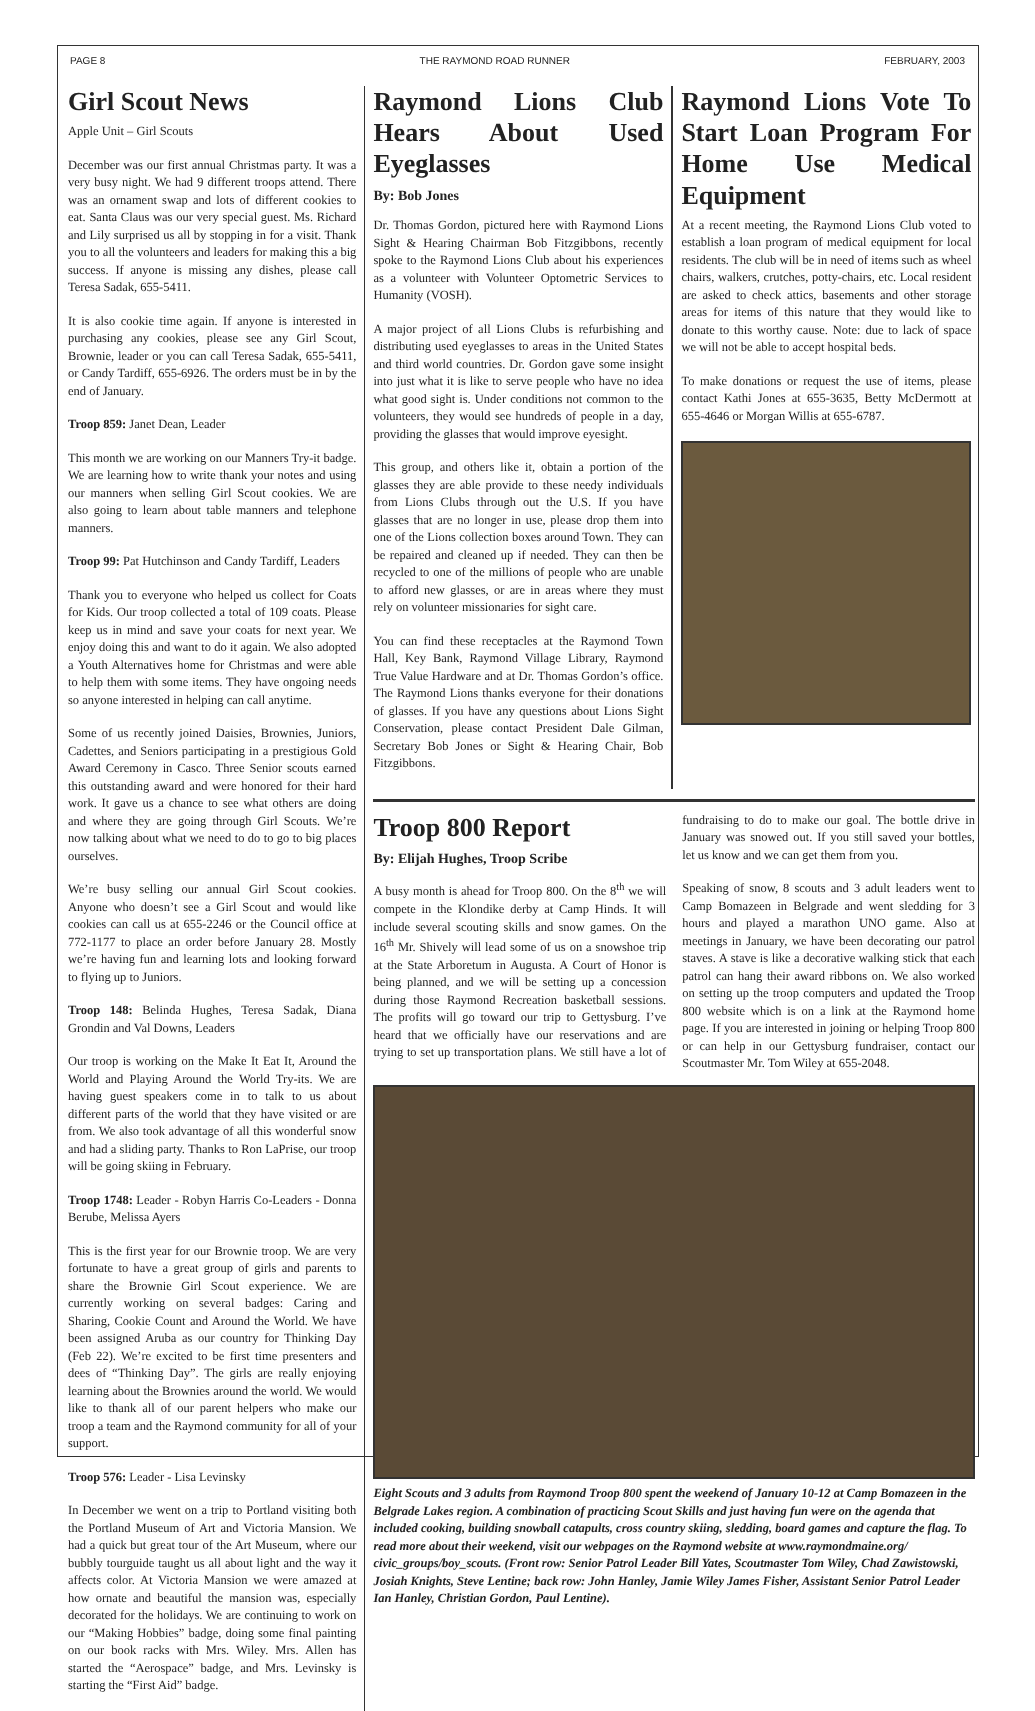PAGE 8 THE RAYMOND ROAD RUNNER FEBRUARY, 2003
Girl Scout News
Apple Unit – Girl Scouts
December was our first annual Christmas party. It was a very busy night. We had 9 different troops attend. There was an ornament swap and lots of different cookies to eat. Santa Claus was our very special guest. Ms. Richard and Lily surprised us all by stopping in for a visit. Thank you to all the volunteers and leaders for making this a big success. If anyone is missing any dishes, please call Teresa Sadak, 655-5411.
It is also cookie time again. If anyone is interested in purchasing any cookies, please see any Girl Scout, Brownie, leader or you can call Teresa Sadak, 655-5411, or Candy Tardiff, 655-6926. The orders must be in by the end of January.
Troop 859: Janet Dean, Leader
This month we are working on our Manners Try-it badge. We are learning how to write thank your notes and using our manners when selling Girl Scout cookies. We are also going to learn about table manners and telephone manners.
Troop 99: Pat Hutchinson and Candy Tardiff, Leaders
Thank you to everyone who helped us collect for Coats for Kids. Our troop collected a total of 109 coats. Please keep us in mind and save your coats for next year. We enjoy doing this and want to do it again. We also adopted a Youth Alternatives home for Christmas and were able to help them with some items. They have ongoing needs so anyone interested in helping can call anytime.
Some of us recently joined Daisies, Brownies, Juniors, Cadettes, and Seniors participating in a prestigious Gold Award Ceremony in Casco. Three Senior scouts earned this outstanding award and were honored for their hard work. It gave us a chance to see what others are doing and where they are going through Girl Scouts. We’re now talking about what we need to do to go to big places ourselves.
We’re busy selling our annual Girl Scout cookies. Anyone who doesn’t see a Girl Scout and would like cookies can call us at 655-2246 or the Council office at 772-1177 to place an order before January 28. Mostly we’re having fun and learning lots and looking forward to flying up to Juniors.
Troop 148: Belinda Hughes, Teresa Sadak, Diana Grondin and Val Downs, Leaders
Our troop is working on the Make It Eat It, Around the World and Playing Around the World Try-its. We are having guest speakers come in to talk to us about different parts of the world that they have visited or are from. We also took advantage of all this wonderful snow and had a sliding party. Thanks to Ron LaPrise, our troop will be going skiing in February.
Troop 1748: Leader - Robyn Harris Co-Leaders - Donna Berube, Melissa Ayers
This is the first year for our Brownie troop. We are very fortunate to have a great group of girls and parents to share the Brownie Girl Scout experience. We are currently working on several badges: Caring and Sharing, Cookie Count and Around the World. We have been assigned Aruba as our country for Thinking Day (Feb 22). We’re excited to be first time presenters and dees of “Thinking Day”. The girls are really enjoying learning about the Brownies around the world. We would like to thank all of our parent helpers who make our troop a team and the Raymond community for all of your support.
Troop 576: Leader - Lisa Levinsky
In December we went on a trip to Portland visiting both the Portland Museum of Art and Victoria Mansion. We had a quick but great tour of the Art Museum, where our bubbly tourguide taught us all about light and the way it affects color. At Victoria Mansion we were amazed at how ornate and beautiful the mansion was, especially decorated for the holidays. We are continuing to work on our “Making Hobbies” badge, doing some final painting on our book racks with Mrs. Wiley. Mrs. Allen has started the “Aerospace” badge, and Mrs. Levinsky is starting the “First Aid” badge.
Raymond Lions Club Hears About Used Eyeglasses
By: Bob Jones
Dr. Thomas Gordon, pictured here with Raymond Lions Sight & Hearing Chairman Bob Fitzgibbons, recently spoke to the Raymond Lions Club about his experiences as a volunteer with Volunteer Optometric Services to Humanity (VOSH).
A major project of all Lions Clubs is refurbishing and distributing used eyeglasses to areas in the United States and third world countries. Dr. Gordon gave some insight into just what it is like to serve people who have no idea what good sight is. Under conditions not common to the volunteers, they would see hundreds of people in a day, providing the glasses that would improve eyesight.
This group, and others like it, obtain a portion of the glasses they are able provide to these needy individuals from Lions Clubs through out the U.S. If you have glasses that are no longer in use, please drop them into one of the Lions collection boxes around Town. They can be repaired and cleaned up if needed. They can then be recycled to one of the millions of people who are unable to afford new glasses, or are in areas where they must rely on volunteer missionaries for sight care.
You can find these receptacles at the Raymond Town Hall, Key Bank, Raymond Village Library, Raymond True Value Hardware and at Dr. Thomas Gordon’s office. The Raymond Lions thanks everyone for their donations of glasses. If you have any questions about Lions Sight Conservation, please contact President Dale Gilman, Secretary Bob Jones or Sight & Hearing Chair, Bob Fitzgibbons.
Raymond Lions Vote To Start Loan Program For Home Use Medical Equipment
At a recent meeting, the Raymond Lions Club voted to establish a loan program of medical equipment for local residents. The club will be in need of items such as wheel chairs, walkers, crutches, potty-chairs, etc. Local resident are asked to check attics, basements and other storage areas for items of this nature that they would like to donate to this worthy cause. Note: due to lack of space we will not be able to accept hospital beds.
To make donations or request the use of items, please contact Kathi Jones at 655-3635, Betty McDermott at 655-4646 or Morgan Willis at 655-6787.
Troop 800 Report
By: Elijah Hughes, Troop Scribe
A busy month is ahead for Troop 800. On the 8<sup>th</sup> we will compete in the Klondike derby at Camp Hinds. It will include several scouting skills and snow games. On the 16<sup>th</sup> Mr. Shively will lead some of us on a snowshoe trip at the State Arboretum in Augusta. A Court of Honor is being planned, and we will be setting up a concession during those Raymond Recreation basketball sessions. The profits will go toward our trip to Gettysburg. I’ve heard that we officially have our reservations and are trying to set up transportation plans. We still have a lot of fundraising to do to make our goal. The bottle drive in January was snowed out. If you still saved your bottles, let us know and we can get them from you.
Speaking of snow, 8 scouts and 3 adult leaders went to Camp Bomazeen in Belgrade and went sledding for 3 hours and played a marathon UNO game. Also at meetings in January, we have been decorating our patrol staves. A stave is like a decorative walking stick that each patrol can hang their award ribbons on. We also worked on setting up the troop computers and updated the Troop 800 website which is on a link at the Raymond home page. If you are interested in joining or helping Troop 800 or can help in our Gettysburg fundraiser, contact our Scoutmaster Mr. Tom Wiley at 655-2048.
Eight Scouts and 3 adults from Raymond Troop 800 spent the weekend of January 10-12 at Camp Bomazeen in the Belgrade Lakes region. A combination of practicing Scout Skills and just having fun were on the agenda that included cooking, building snowball catapults, cross country skiing, sledding, board games and capture the flag. To read more about their weekend, visit our webpages on the Raymond website at www.raymondmaine.org/ civic_groups/boy_scouts. (Front row: Senior Patrol Leader Bill Yates, Scoutmaster Tom Wiley, Chad Zawistowski, Josiah Knights, Steve Lentine; back row: John Hanley, Jamie Wiley James Fisher, Assistant Senior Patrol Leader Ian Hanley, Christian Gordon, Paul Lentine).